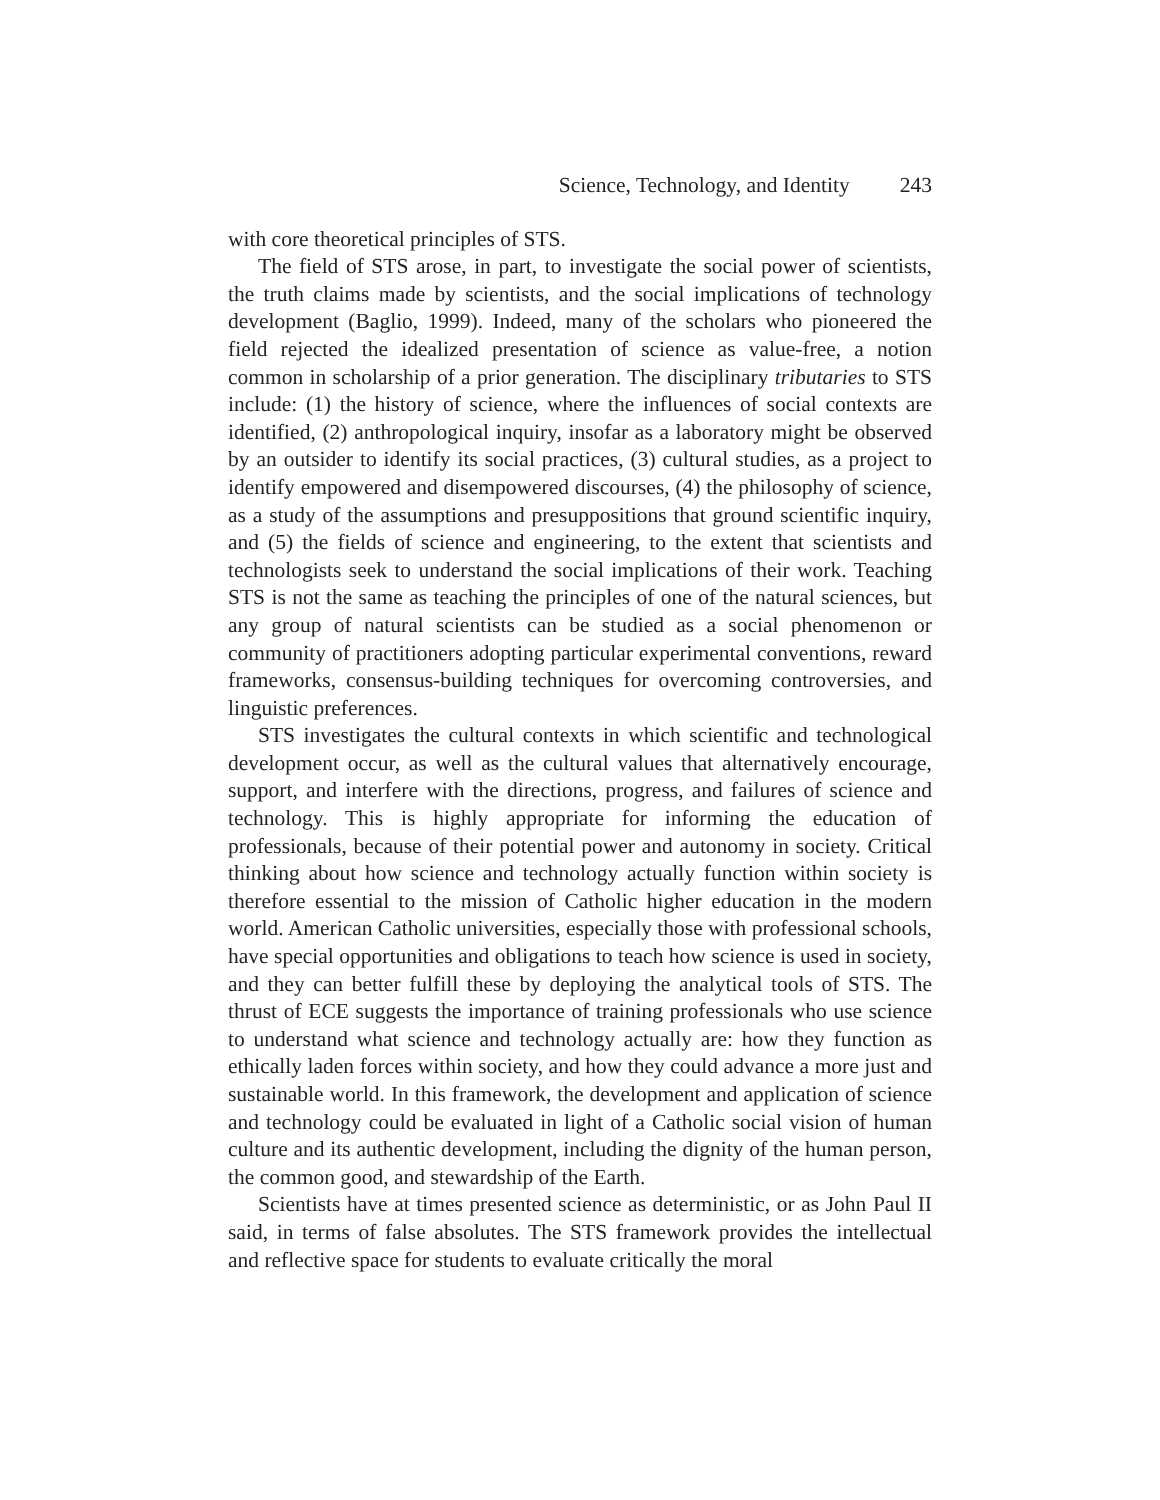Science, Technology, and Identity 243
with core theoretical principles of STS.
The field of STS arose, in part, to investigate the social power of scientists, the truth claims made by scientists, and the social implications of technology development (Baglio, 1999). Indeed, many of the scholars who pioneered the field rejected the idealized presentation of science as value-free, a notion common in scholarship of a prior generation. The disciplinary tributaries to STS include: (1) the history of science, where the influences of social contexts are identified, (2) anthropological inquiry, insofar as a laboratory might be observed by an outsider to identify its social practices, (3) cultural studies, as a project to identify empowered and disempowered discourses, (4) the philosophy of science, as a study of the assumptions and presuppositions that ground scientific inquiry, and (5) the fields of science and engineering, to the extent that scientists and technologists seek to understand the social implications of their work. Teaching STS is not the same as teaching the principles of one of the natural sciences, but any group of natural scientists can be studied as a social phenomenon or community of practitioners adopting particular experimental conventions, reward frameworks, consensus-building techniques for overcoming controversies, and linguistic preferences.
STS investigates the cultural contexts in which scientific and technological development occur, as well as the cultural values that alternatively encourage, support, and interfere with the directions, progress, and failures of science and technology. This is highly appropriate for informing the education of professionals, because of their potential power and autonomy in society. Critical thinking about how science and technology actually function within society is therefore essential to the mission of Catholic higher education in the modern world. American Catholic universities, especially those with professional schools, have special opportunities and obligations to teach how science is used in society, and they can better fulfill these by deploying the analytical tools of STS. The thrust of ECE suggests the importance of training professionals who use science to understand what science and technology actually are: how they function as ethically laden forces within society, and how they could advance a more just and sustainable world. In this framework, the development and application of science and technology could be evaluated in light of a Catholic social vision of human culture and its authentic development, including the dignity of the human person, the common good, and stewardship of the Earth.
Scientists have at times presented science as deterministic, or as John Paul II said, in terms of false absolutes. The STS framework provides the intellectual and reflective space for students to evaluate critically the moral